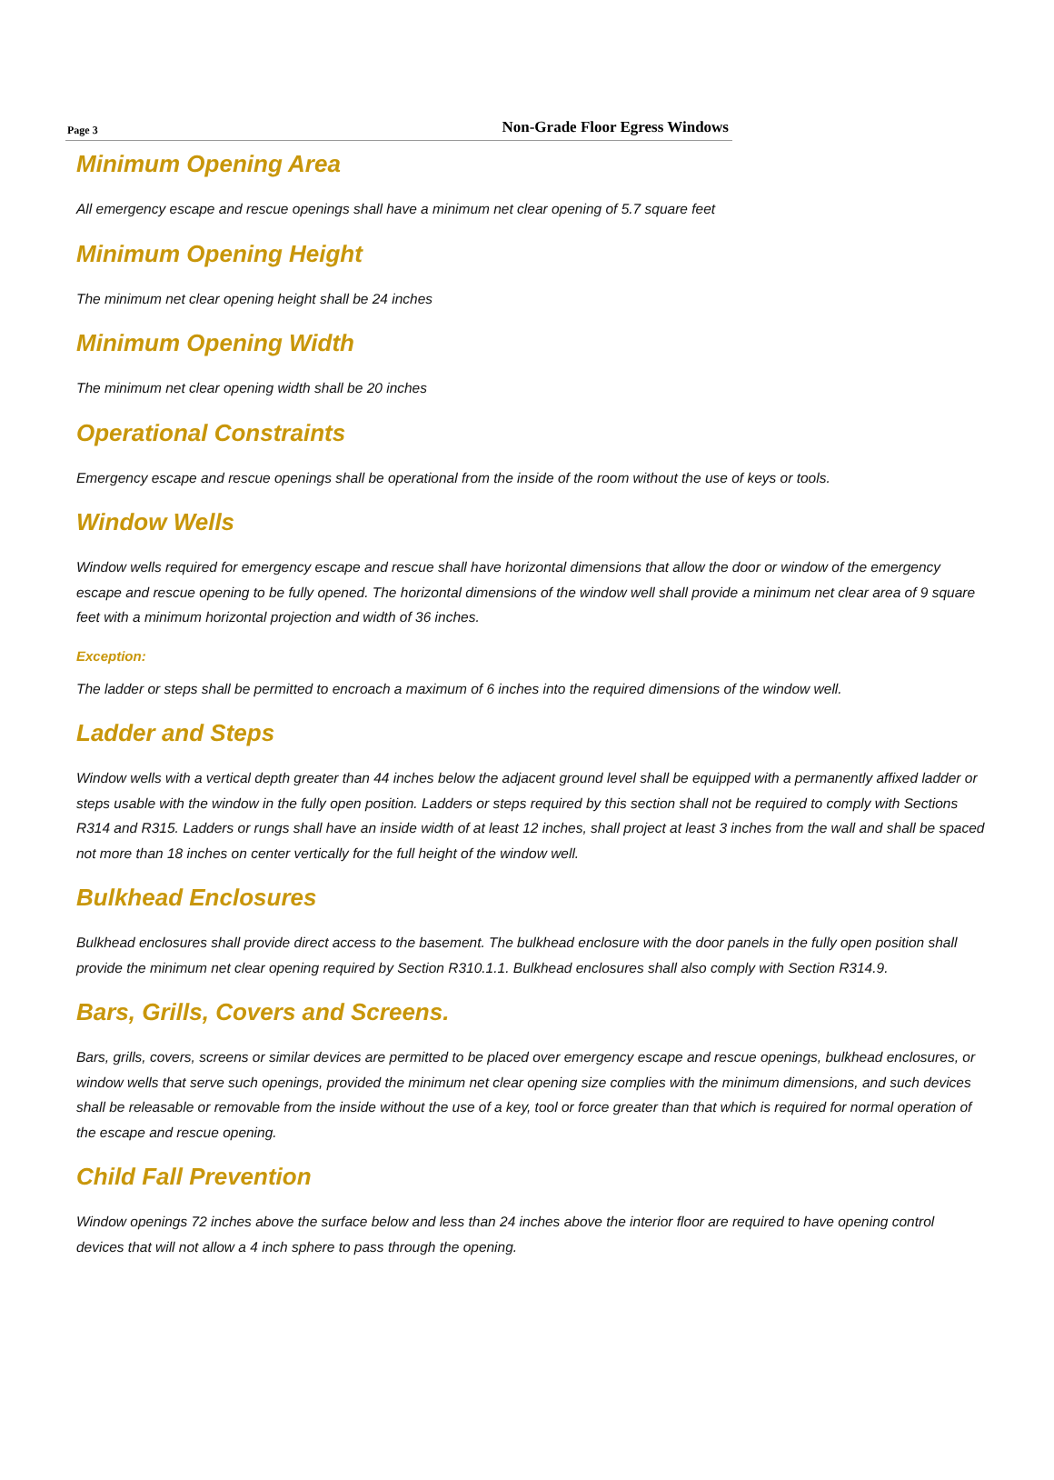Page 3 Non-Grade Floor Egress Windows
Minimum Opening Area
All emergency escape and rescue openings shall have a minimum net clear opening of 5.7 square feet
Minimum Opening Height
The minimum net clear opening height shall be 24 inches
Minimum Opening Width
The minimum net clear opening width shall be 20 inches
Operational Constraints
Emergency escape and rescue openings shall be operational from the inside of the room without the use of keys or tools.
Window Wells
Window wells required for emergency escape and rescue shall have horizontal dimensions that allow the door or window of the emergency escape and rescue opening to be fully opened. The horizontal dimensions of the window well shall provide a minimum net clear area of 9 square feet with a minimum horizontal projection and width of 36 inches.
Exception:
The ladder or steps shall be permitted to encroach a maximum of 6 inches into the required dimensions of the window well.
Ladder and Steps
Window wells with a vertical depth greater than 44 inches below the adjacent ground level shall be equipped with a permanently affixed ladder or steps usable with the window in the fully open position. Ladders or steps required by this section shall not be required to comply with Sections R314 and R315. Ladders or rungs shall have an inside width of at least 12 inches, shall project at least 3 inches from the wall and shall be spaced not more than 18 inches on center vertically for the full height of the window well.
Bulkhead Enclosures
Bulkhead enclosures shall provide direct access to the basement. The bulkhead enclosure with the door panels in the fully open position shall provide the minimum net clear opening required by Section R310.1.1. Bulkhead enclosures shall also comply with Section R314.9.
Bars, Grills, Covers and Screens.
Bars, grills, covers, screens or similar devices are permitted to be placed over emergency escape and rescue openings, bulkhead enclosures, or window wells that serve such openings, provided the minimum net clear opening size complies with the minimum dimensions, and such devices shall be releasable or removable from the inside without the use of a key, tool or force greater than that which is required for normal operation of the escape and rescue opening.
Child Fall Prevention
Window openings 72 inches above the surface below and less than 24 inches above the interior floor are required to have opening control devices that will not allow a 4 inch sphere to pass through the opening.